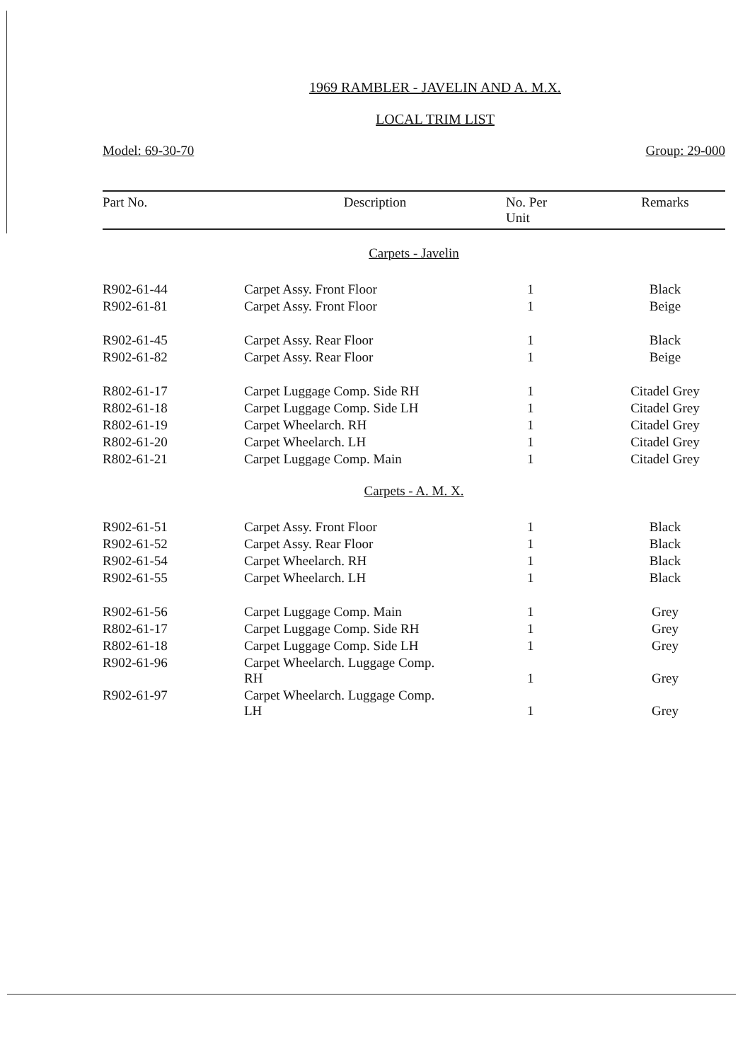1969 RAMBLER - JAVELIN AND A. M.X.
LOCAL TRIM LIST
Model: 69-30-70 Group: 29-000
| Part No. | Description | No. Per Unit | Remarks |
| --- | --- | --- | --- |
| Carpets - Javelin | | | |
| R902-61-44 | Carpet Assy. Front Floor | 1 | Black |
| R902-61-81 | Carpet Assy. Front Floor | 1 | Beige |
| R902-61-45 | Carpet Assy. Rear Floor | 1 | Black |
| R902-61-82 | Carpet Assy. Rear Floor | 1 | Beige |
| R802-61-17 | Carpet Luggage Comp. Side RH | 1 | Citadel Grey |
| R802-61-18 | Carpet Luggage Comp. Side LH | 1 | Citadel Grey |
| R802-61-19 | Carpet Wheelarch. RH | 1 | Citadel Grey |
| R802-61-20 | Carpet Wheelarch. LH | 1 | Citadel Grey |
| R802-61-21 | Carpet Luggage Comp. Main | 1 | Citadel Grey |
| Carpets - A. M. X. | | | |
| R902-61-51 | Carpet Assy. Front Floor | 1 | Black |
| R902-61-52 | Carpet Assy. Rear Floor | 1 | Black |
| R902-61-54 | Carpet Wheelarch. RH | 1 | Black |
| R902-61-55 | Carpet Wheelarch. LH | 1 | Black |
| R902-61-56 | Carpet Luggage Comp. Main | 1 | Grey |
| R802-61-17 | Carpet Luggage Comp. Side RH | 1 | Grey |
| R802-61-18 | Carpet Luggage Comp. Side LH | 1 | Grey |
| R902-61-96 | Carpet Wheelarch. Luggage Comp. RH | 1 | Grey |
| R902-61-97 | Carpet Wheelarch. Luggage Comp. LH | 1 | Grey |